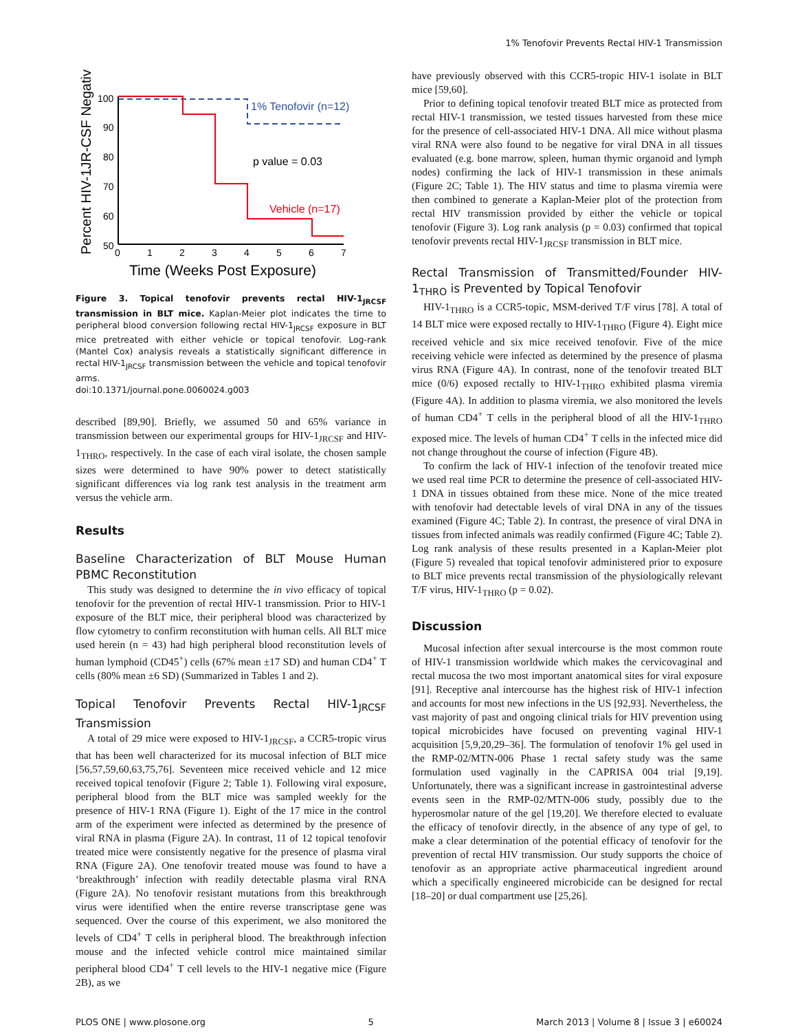1% Tenofovir Prevents Rectal HIV-1 Transmission
Percent HIV-1JR-CSF Negative
100
90
80
70
60
50
0
1
2
3
4
5
6
7
Time (Weeks Post Exposure)
1% Tenofovir (n=12)
p value = 0.03
Vehicle (n=17)
Figure 3. Topical tenofovir prevents rectal HIV-1<sub>JRCSF</sub> transmission in BLT mice. Kaplan-Meier plot indicates the time to peripheral blood conversion following rectal HIV-1<sub>JRCSF</sub> exposure in BLT mice pretreated with either vehicle or topical tenofovir. Log-rank (Mantel Cox) analysis reveals a statistically significant difference in rectal HIV-1<sub>JRCSF</sub> transmission between the vehicle and topical tenofovir arms.
doi:10.1371/journal.pone.0060024.g003
described [89,90]. Briefly, we assumed 50 and 65% variance in transmission between our experimental groups for HIV-1<sub>JRCSF</sub> and HIV-1<sub>THRO</sub>, respectively. In the case of each viral isolate, the chosen sample sizes were determined to have 90% power to detect statistically significant differences via log rank test analysis in the treatment arm versus the vehicle arm.
Results
Baseline Characterization of BLT Mouse Human PBMC Reconstitution
This study was designed to determine the in vivo efficacy of topical tenofovir for the prevention of rectal HIV-1 transmission. Prior to HIV-1 exposure of the BLT mice, their peripheral blood was characterized by flow cytometry to confirm reconstitution with human cells. All BLT mice used herein (n = 43) had high peripheral blood reconstitution levels of human lymphoid (CD45<sup>+</sup>) cells (67% mean ±17 SD) and human CD4<sup>+</sup> T cells (80% mean ±6 SD) (Summarized in Tables 1 and 2).
Topical Tenofovir Prevents Rectal HIV-1<sub>JRCSF</sub> Transmission
A total of 29 mice were exposed to HIV-1<sub>JRCSF</sub>, a CCR5-tropic virus that has been well characterized for its mucosal infection of BLT mice [56,57,59,60,63,75,76]. Seventeen mice received vehicle and 12 mice received topical tenofovir (Figure 2; Table 1). Following viral exposure, peripheral blood from the BLT mice was sampled weekly for the presence of HIV-1 RNA (Figure 1). Eight of the 17 mice in the control arm of the experiment were infected as determined by the presence of viral RNA in plasma (Figure 2A). In contrast, 11 of 12 topical tenofovir treated mice were consistently negative for the presence of plasma viral RNA (Figure 2A). One tenofovir treated mouse was found to have a ‘breakthrough’ infection with readily detectable plasma viral RNA (Figure 2A). No tenofovir resistant mutations from this breakthrough virus were identified when the entire reverse transcriptase gene was sequenced. Over the course of this experiment, we also monitored the levels of CD4<sup>+</sup> T cells in peripheral blood. The breakthrough infection mouse and the infected vehicle control mice maintained similar peripheral blood CD4<sup>+</sup> T cell levels to the HIV-1 negative mice (Figure 2B), as we
have previously observed with this CCR5-tropic HIV-1 isolate in BLT mice [59,60].
Prior to defining topical tenofovir treated BLT mice as protected from rectal HIV-1 transmission, we tested tissues harvested from these mice for the presence of cell-associated HIV-1 DNA. All mice without plasma viral RNA were also found to be negative for viral DNA in all tissues evaluated (e.g. bone marrow, spleen, human thymic organoid and lymph nodes) confirming the lack of HIV-1 transmission in these animals (Figure 2C; Table 1). The HIV status and time to plasma viremia were then combined to generate a Kaplan-Meier plot of the protection from rectal HIV transmission provided by either the vehicle or topical tenofovir (Figure 3). Log rank analysis (p = 0.03) confirmed that topical tenofovir prevents rectal HIV-1<sub>JRCSF</sub> transmission in BLT mice.
Rectal Transmission of Transmitted/Founder HIV-1<sub>THRO</sub> is Prevented by Topical Tenofovir
HIV-1<sub>THRO</sub> is a CCR5-topic, MSM-derived T/F virus [78]. A total of 14 BLT mice were exposed rectally to HIV-1<sub>THRO</sub> (Figure 4). Eight mice received vehicle and six mice received tenofovir. Five of the mice receiving vehicle were infected as determined by the presence of plasma virus RNA (Figure 4A). In contrast, none of the tenofovir treated BLT mice (0/6) exposed rectally to HIV-1<sub>THRO</sub> exhibited plasma viremia (Figure 4A). In addition to plasma viremia, we also monitored the levels of human CD4<sup>+</sup> T cells in the peripheral blood of all the HIV-1<sub>THRO</sub> exposed mice. The levels of human CD4<sup>+</sup> T cells in the infected mice did not change throughout the course of infection (Figure 4B).
To confirm the lack of HIV-1 infection of the tenofovir treated mice we used real time PCR to determine the presence of cell-associated HIV-1 DNA in tissues obtained from these mice. None of the mice treated with tenofovir had detectable levels of viral DNA in any of the tissues examined (Figure 4C; Table 2). In contrast, the presence of viral DNA in tissues from infected animals was readily confirmed (Figure 4C; Table 2). Log rank analysis of these results presented in a Kaplan-Meier plot (Figure 5) revealed that topical tenofovir administered prior to exposure to BLT mice prevents rectal transmission of the physiologically relevant T/F virus, HIV-1<sub>THRO</sub> (p = 0.02).
Discussion
Mucosal infection after sexual intercourse is the most common route of HIV-1 transmission worldwide which makes the cervicovaginal and rectal mucosa the two most important anatomical sites for viral exposure [91]. Receptive anal intercourse has the highest risk of HIV-1 infection and accounts for most new infections in the US [92,93]. Nevertheless, the vast majority of past and ongoing clinical trials for HIV prevention using topical microbicides have focused on preventing vaginal HIV-1 acquisition [5,9,20,29–36]. The formulation of tenofovir 1% gel used in the RMP-02/MTN-006 Phase 1 rectal safety study was the same formulation used vaginally in the CAPRISA 004 trial [9,19]. Unfortunately, there was a significant increase in gastrointestinal adverse events seen in the RMP-02/MTN-006 study, possibly due to the hyperosmolar nature of the gel [19,20]. We therefore elected to evaluate the efficacy of tenofovir directly, in the absence of any type of gel, to make a clear determination of the potential efficacy of tenofovir for the prevention of rectal HIV transmission. Our study supports the choice of tenofovir as an appropriate active pharmaceutical ingredient around which a specifically engineered microbicide can be designed for rectal [18–20] or dual compartment use [25,26].
PLOS ONE | www.plosone.org 5 March 2013 | Volume 8 | Issue 3 | e60024